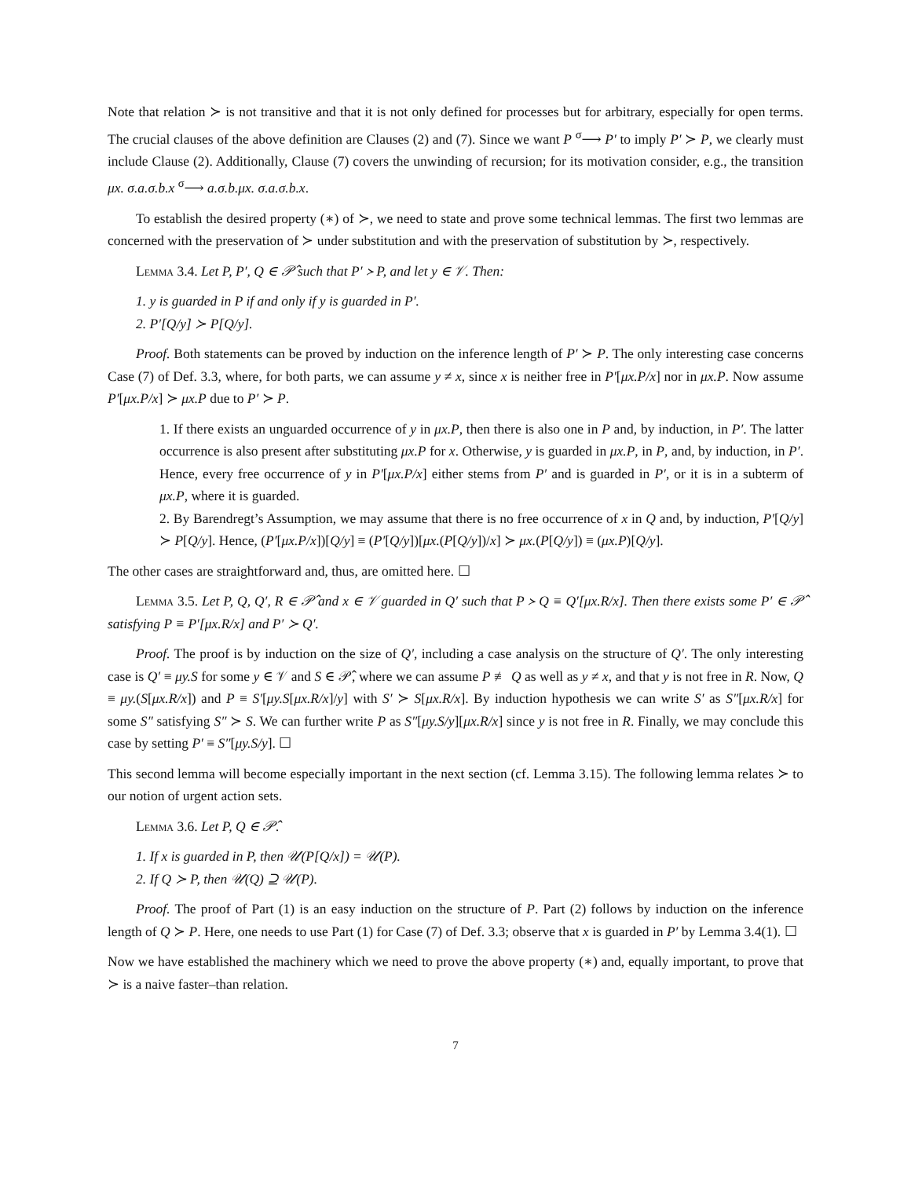Note that relation ≻ is not transitive and that it is not only defined for processes but for arbitrary, especially for open terms. The crucial clauses of the above definition are Clauses (2) and (7). Since we want P <sup>σ</sup>⟶ P′ to imply P′ ≻ P, we clearly must include Clause (2). Additionally, Clause (7) covers the unwinding of recursion; for its motivation consider, e.g., the transition μx. σ.a.σ.b.x <sup>σ</sup>⟶ a.σ.b.μx. σ.a.σ.b.x.
To establish the desired property (∗) of ≻, we need to state and prove some technical lemmas. The first two lemmas are concerned with the preservation of ≻ under substitution and with the preservation of substitution by ≻, respectively.
Lemma 3.4. Let P, P′, Q ∈ 𝒫̂ such that P′ ≻ P, and let y ∈ 𝒱. Then:
1. y is guarded in P if and only if y is guarded in P′.
2. P′[Q/y] ≻ P[Q/y].
Proof. Both statements can be proved by induction on the inference length of P′ ≻ P. The only interesting case concerns Case (7) of Def. 3.3, where, for both parts, we can assume y ≠ x, since x is neither free in P′[μx.P/x] nor in μx.P. Now assume P′[μx.P/x] ≻ μx.P due to P′ ≻ P.
1. If there exists an unguarded occurrence of y in μx.P, then there is also one in P and, by induction, in P′. The latter occurrence is also present after substituting μx.P for x. Otherwise, y is guarded in μx.P, in P, and, by induction, in P′. Hence, every free occurrence of y in P′[μx.P/x] either stems from P′ and is guarded in P′, or it is in a subterm of μx.P, where it is guarded.
2. By Barendregt’s Assumption, we may assume that there is no free occurrence of x in Q and, by induction, P′[Q/y] ≻ P[Q/y]. Hence, (P′[μx.P/x])[Q/y] ≡ (P′[Q/y])[μx.(P[Q/y])/x] ≻ μx.(P[Q/y]) ≡ (μx.P)[Q/y].
The other cases are straightforward and, thus, are omitted here. ☐
Lemma 3.5. Let P, Q, Q′, R ∈ 𝒫̂ and x ∈ 𝒱 guarded in Q′ such that P ≻ Q ≡ Q′[μx.R/x]. Then there exists some P′ ∈ 𝒫̂ satisfying P ≡ P′[μx.R/x] and P′ ≻ Q′.
Proof. The proof is by induction on the size of Q′, including a case analysis on the structure of Q′. The only interesting case is Q′ ≡ μy.S for some y ∈ 𝒱 and S ∈ 𝒫̂, where we can assume P ≢ Q as well as y ≠ x, and that y is not free in R. Now, Q ≡ μy.(S[μx.R/x]) and P ≡ S′[μy.S[μx.R/x]/y] with S′ ≻ S[μx.R/x]. By induction hypothesis we can write S′ as S″[μx.R/x] for some S″ satisfying S″ ≻ S. We can further write P as S″[μy.S/y][μx.R/x] since y is not free in R. Finally, we may conclude this case by setting P′ ≡ S″[μy.S/y]. ☐
This second lemma will become especially important in the next section (cf. Lemma 3.15). The following lemma relates ≻ to our notion of urgent action sets.
Lemma 3.6. Let P, Q ∈ 𝒫̂.
1. If x is guarded in P, then 𝒰(P[Q/x]) = 𝒰(P).
2. If Q ≻ P, then 𝒰(Q) ⊇ 𝒰(P).
Proof. The proof of Part (1) is an easy induction on the structure of P. Part (2) follows by induction on the inference length of Q ≻ P. Here, one needs to use Part (1) for Case (7) of Def. 3.3; observe that x is guarded in P′ by Lemma 3.4(1). ☐
Now we have established the machinery which we need to prove the above property (∗) and, equally important, to prove that ≻ is a naive faster–than relation.
7